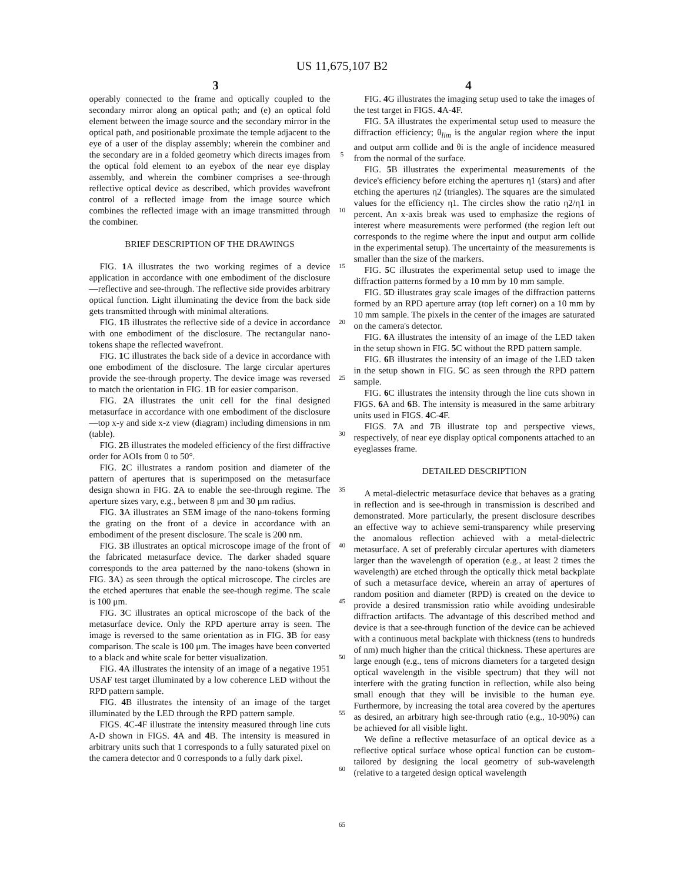US 11,675,107 B2
3 4
operably connected to the frame and optically coupled to the secondary mirror along an optical path; and (e) an optical fold element between the image source and the secondary mirror in the optical path, and positionable proximate the temple adjacent to the eye of a user of the display assembly; wherein the combiner and the secondary are in a folded geometry which directs images from the optical fold element to an eyebox of the near eye display assembly, and wherein the combiner comprises a see-through reflective optical device as described, which provides wavefront control of a reflected image from the image source which combines the reflected image with an image transmitted through the combiner.
BRIEF DESCRIPTION OF THE DRAWINGS
FIG. 1 A illustrates the two working regimes of a device application in accordance with one embodiment of the disclosure—reflective and see-through. The reflective side provides arbitrary optical function. Light illuminating the device from the back side gets transmitted through with minimal alterations.
FIG. 1 B illustrates the reflective side of a device in accordance with one embodiment of the disclosure. The rectangular nano-tokens shape the reflected wavefront.
FIG. 1 C illustrates the back side of a device in accordance with one embodiment of the disclosure. The large circular apertures provide the see-through property. The device image was reversed to match the orientation in FIG. 1 B for easier comparison.
FIG. 2 A illustrates the unit cell for the final designed metasurface in accordance with one embodiment of the disclosure—top x-y and side x-z view (diagram) including dimensions in nm (table).
FIG. 2 B illustrates the modeled efficiency of the first diffractive order for AOIs from 0 to 50°.
FIG. 2 C illustrates a random position and diameter of the pattern of apertures that is superimposed on the metasurface design shown in FIG. 2 A to enable the see-through regime. The aperture sizes vary, e.g., between 8 μm and 30 μm radius.
FIG. 3 A illustrates an SEM image of the nano-tokens forming the grating on the front of a device in accordance with an embodiment of the present disclosure. The scale is 200 nm.
FIG. 3 B illustrates an optical microscope image of the front of the fabricated metasurface device. The darker shaded square corresponds to the area patterned by the nano-tokens (shown in FIG. 3 A) as seen through the optical microscope. The circles are the etched apertures that enable the see-though regime. The scale is 100 μm.
FIG. 3 C illustrates an optical microscope of the back of the metasurface device. Only the RPD aperture array is seen. The image is reversed to the same orientation as in FIG. 3 B for easy comparison. The scale is 100 μm. The images have been converted to a black and white scale for better visualization.
FIG. 4 A illustrates the intensity of an image of a negative 1951 USAF test target illuminated by a low coherence LED without the RPD pattern sample.
FIG. 4 B illustrates the intensity of an image of the target illuminated by the LED through the RPD pattern sample.
FIGS. 4 C-4 F illustrate the intensity measured through line cuts A-D shown in FIGS. 4 A and 4 B. The intensity is measured in arbitrary units such that 1 corresponds to a fully saturated pixel on the camera detector and 0 corresponds to a fully dark pixel.
5
10
15
20
25
30
35
40
45
50
55
60
65
FIG. 4 G illustrates the imaging setup used to take the images of the test target in FIGS. 4 A-4 F.
FIG. 5 A illustrates the experimental setup used to measure the diffraction efficiency; θ<sub>lim</sub> is the angular region where the input and output arm collide and θi is the angle of incidence measured from the normal of the surface.
FIG. 5 B illustrates the experimental measurements of the device's efficiency before etching the apertures η1 (stars) and after etching the apertures η2 (triangles). The squares are the simulated values for the efficiency η1. The circles show the ratio η2/η1 in percent. An x-axis break was used to emphasize the regions of interest where measurements were performed (the region left out corresponds to the regime where the input and output arm collide in the experimental setup). The uncertainty of the measurements is smaller than the size of the markers.
FIG. 5 C illustrates the experimental setup used to image the diffraction patterns formed by a 10 mm by 10 mm sample.
FIG. 5 D illustrates gray scale images of the diffraction patterns formed by an RPD aperture array (top left corner) on a 10 mm by 10 mm sample. The pixels in the center of the images are saturated on the camera's detector.
FIG. 6 A illustrates the intensity of an image of the LED taken in the setup shown in FIG. 5 C without the RPD pattern sample.
FIG. 6 B illustrates the intensity of an image of the LED taken in the setup shown in FIG. 5 C as seen through the RPD pattern sample.
FIG. 6 C illustrates the intensity through the line cuts shown in FIGS. 6 A and 6 B. The intensity is measured in the same arbitrary units used in FIGS. 4 C-4 F.
FIGS. 7 A and 7 B illustrate top and perspective views, respectively, of near eye display optical components attached to an eyeglasses frame.
DETAILED DESCRIPTION
A metal-dielectric metasurface device that behaves as a grating in reflection and is see-through in transmission is described and demonstrated. More particularly, the present disclosure describes an effective way to achieve semi-transparency while preserving the anomalous reflection achieved with a metal-dielectric metasurface. A set of preferably circular apertures with diameters larger than the wavelength of operation (e.g., at least 2 times the wavelength) are etched through the optically thick metal backplate of such a metasurface device, wherein an array of apertures of random position and diameter (RPD) is created on the device to provide a desired transmission ratio while avoiding undesirable diffraction artifacts. The advantage of this described method and device is that a see-through function of the device can be achieved with a continuous metal backplate with thickness (tens to hundreds of nm) much higher than the critical thickness. These apertures are large enough (e.g., tens of microns diameters for a targeted design optical wavelength in the visible spectrum) that they will not interfere with the grating function in reflection, while also being small enough that they will be invisible to the human eye. Furthermore, by increasing the total area covered by the apertures as desired, an arbitrary high see-through ratio (e.g., 10-90%) can be achieved for all visible light.
We define a reflective metasurface of an optical device as a reflective optical surface whose optical function can be custom-tailored by designing the local geometry of sub-wavelength (relative to a targeted design optical wavelength